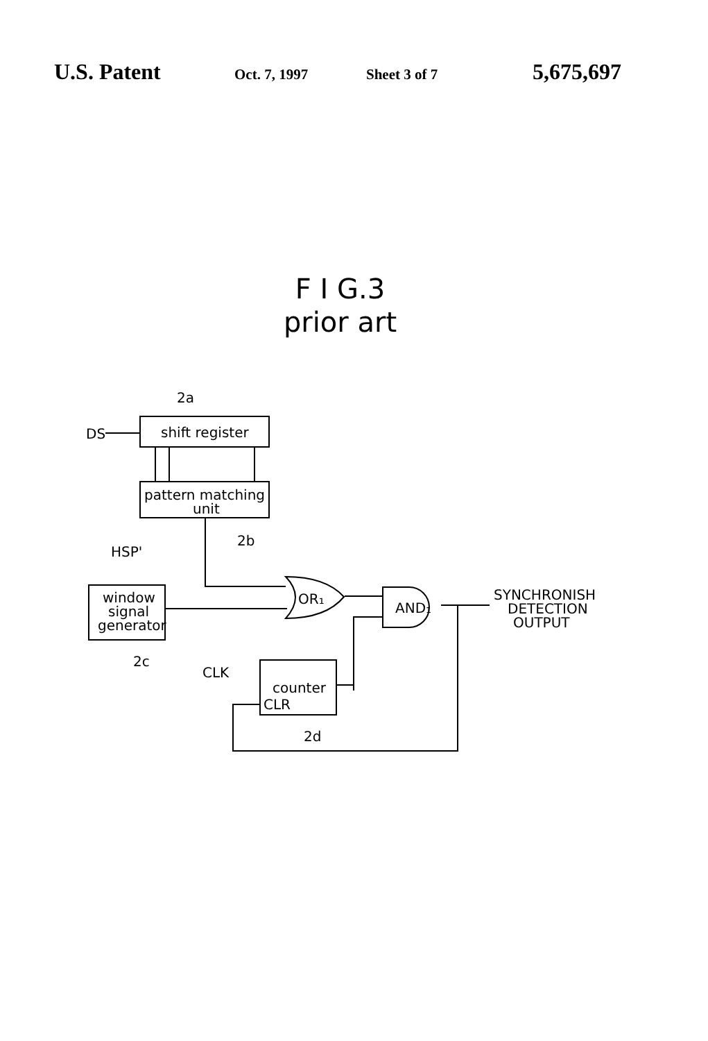U.S. Patent Oct. 7, 1997 Sheet 3 of 7 5,675,697
F I G.3
prior art
2a
shift register
pattern matching
unit
2b
HSP'
window
signal
generator
2c
DS
OR₁
AND₁
SYNCHRONISH
DETECTION
OUTPUT
CLK
counter
CLR
2d